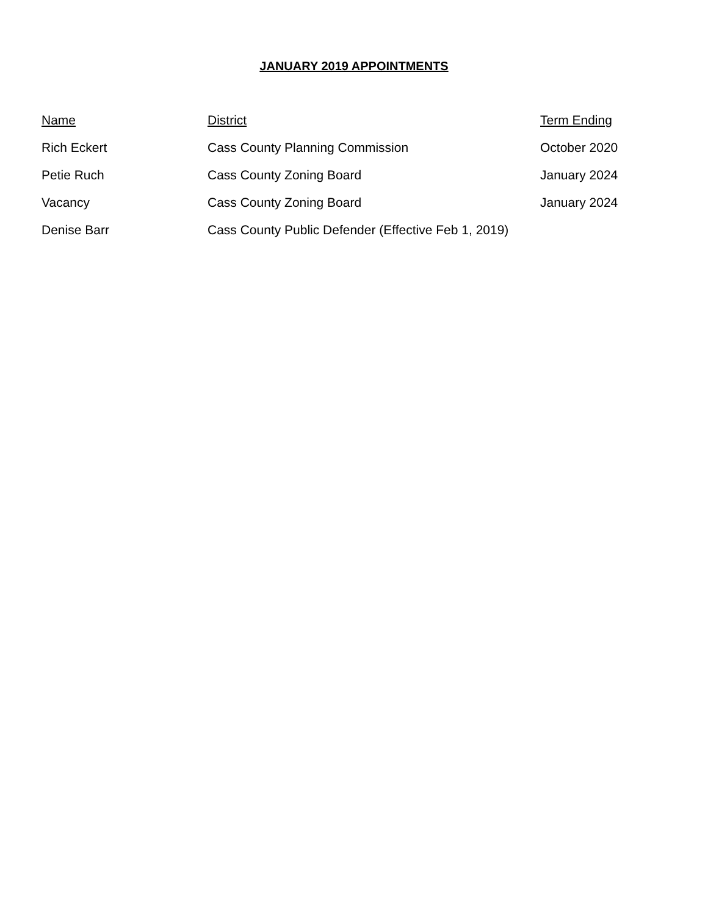JANUARY 2019 APPOINTMENTS
| Name | District | Term Ending |
| --- | --- | --- |
| Rich Eckert | Cass County Planning Commission | October 2020 |
| Petie Ruch | Cass County Zoning Board | January 2024 |
| Vacancy | Cass County Zoning Board | January 2024 |
| Denise Barr | Cass County Public Defender (Effective Feb 1, 2019) | |